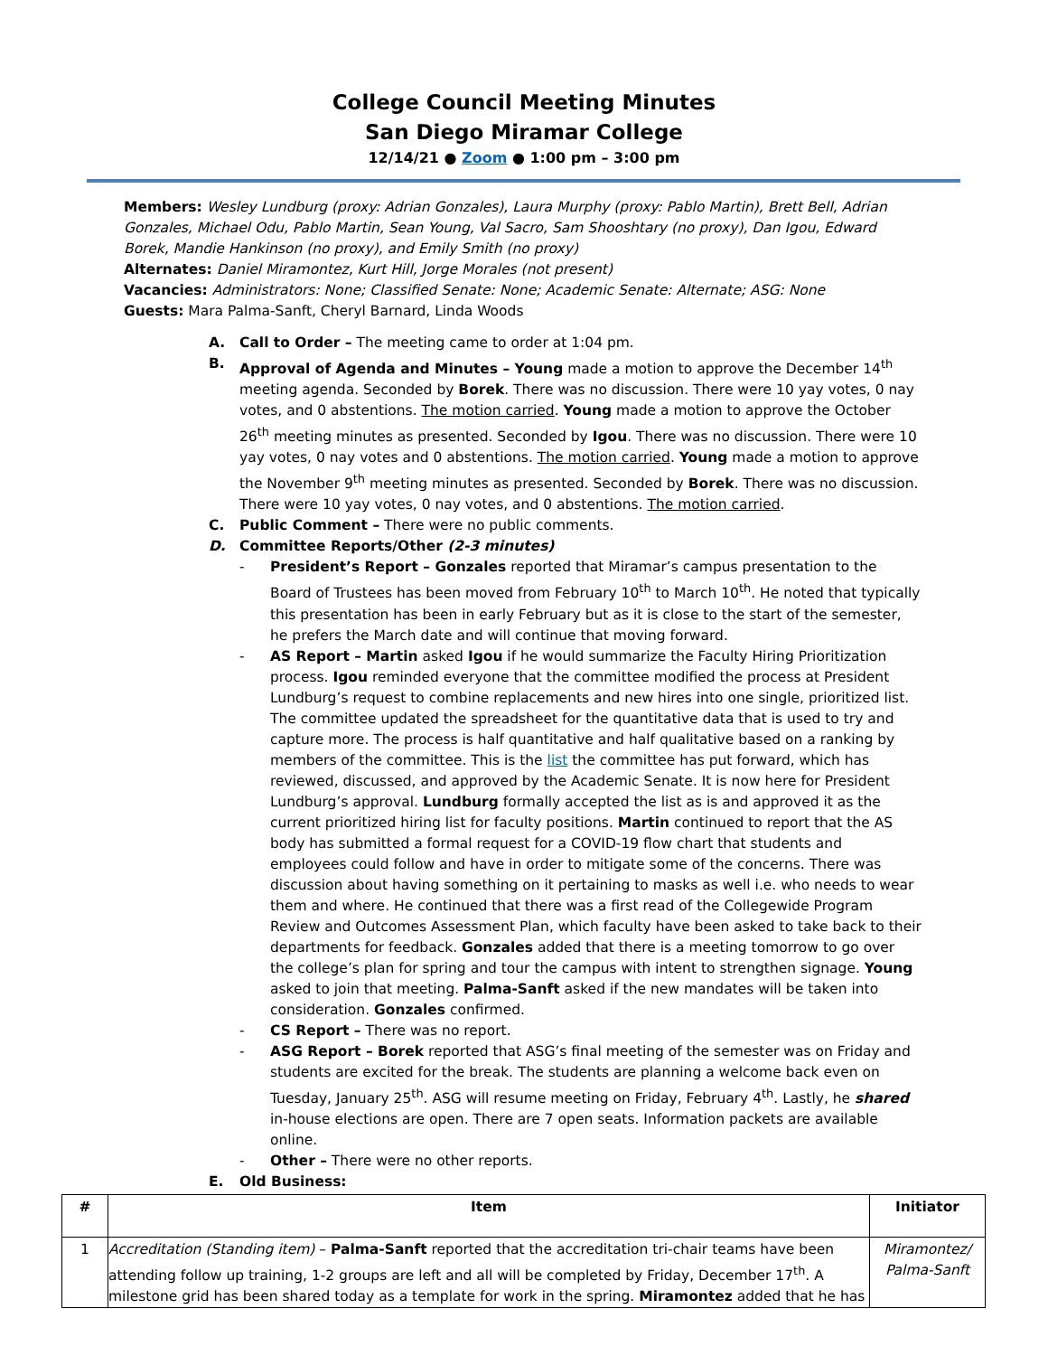College Council Meeting Minutes
San Diego Miramar College
12/14/21 ● Zoom ● 1:00 pm – 3:00 pm
Members: Wesley Lundburg (proxy: Adrian Gonzales), Laura Murphy (proxy: Pablo Martin), Brett Bell, Adrian Gonzales, Michael Odu, Pablo Martin, Sean Young, Val Sacro, Sam Shooshtary (no proxy), Dan Igou, Edward Borek, Mandie Hankinson (no proxy), and Emily Smith (no proxy)
Alternates: Daniel Miramontez, Kurt Hill, Jorge Morales (not present)
Vacancies: Administrators: None; Classified Senate: None; Academic Senate: Alternate; ASG: None
Guests: Mara Palma-Sanft, Cheryl Barnard, Linda Woods
A. Call to Order – The meeting came to order at 1:04 pm.
B. Approval of Agenda and Minutes – Young made a motion to approve the December 14<sup>th</sup> meeting agenda. Seconded by Borek. There was no discussion. There were 10 yay votes, 0 nay votes, and 0 abstentions. The motion carried. Young made a motion to approve the October 26<sup>th</sup> meeting minutes as presented. Seconded by Igou. There was no discussion. There were 10 yay votes, 0 nay votes and 0 abstentions. The motion carried. Young made a motion to approve the November 9<sup>th</sup> meeting minutes as presented. Seconded by Borek. There was no discussion. There were 10 yay votes, 0 nay votes, and 0 abstentions. The motion carried.
C. Public Comment – There were no public comments.
D. Committee Reports/Other (2-3 minutes)
- President’s Report – Gonzales reported that Miramar’s campus presentation to the Board of Trustees has been moved from February 10<sup>th</sup> to March 10<sup>th</sup>. He noted that typically this presentation has been in early February but as it is close to the start of the semester, he prefers the March date and will continue that moving forward.
- AS Report – Martin asked Igou if he would summarize the Faculty Hiring Prioritization process. Igou reminded everyone that the committee modified the process at President Lundburg’s request to combine replacements and new hires into one single, prioritized list. The committee updated the spreadsheet for the quantitative data that is used to try and capture more. The process is half quantitative and half qualitative based on a ranking by members of the committee. This is the list the committee has put forward, which has reviewed, discussed, and approved by the Academic Senate. It is now here for President Lundburg’s approval. Lundburg formally accepted the list as is and approved it as the current prioritized hiring list for faculty positions. Martin continued to report that the AS body has submitted a formal request for a COVID-19 flow chart that students and employees could follow and have in order to mitigate some of the concerns. There was discussion about having something on it pertaining to masks as well i.e. who needs to wear them and where. He continued that there was a first read of the Collegewide Program Review and Outcomes Assessment Plan, which faculty have been asked to take back to their departments for feedback. Gonzales added that there is a meeting tomorrow to go over the college’s plan for spring and tour the campus with intent to strengthen signage. Young asked to join that meeting. Palma-Sanft asked if the new mandates will be taken into consideration. Gonzales confirmed.
- CS Report – There was no report.
- ASG Report – Borek reported that ASG’s final meeting of the semester was on Friday and students are excited for the break. The students are planning a welcome back even on Tuesday, January 25<sup>th</sup>. ASG will resume meeting on Friday, February 4<sup>th</sup>. Lastly, he shared in-house elections are open. There are 7 open seats. Information packets are available online.
- Other – There were no other reports.
E. Old Business:
| # | Item | Initiator |
| --- | --- | --- |
| 1 | Accreditation (Standing item) – Palma-Sanft reported that the accreditation tri-chair teams have been attending follow up training, 1-2 groups are left and all will be completed by Friday, December 17<sup>th</sup>. A milestone grid has been shared today as a template for work in the spring. Miramontez added that he has | Miramontez/ Palma-Sanft |